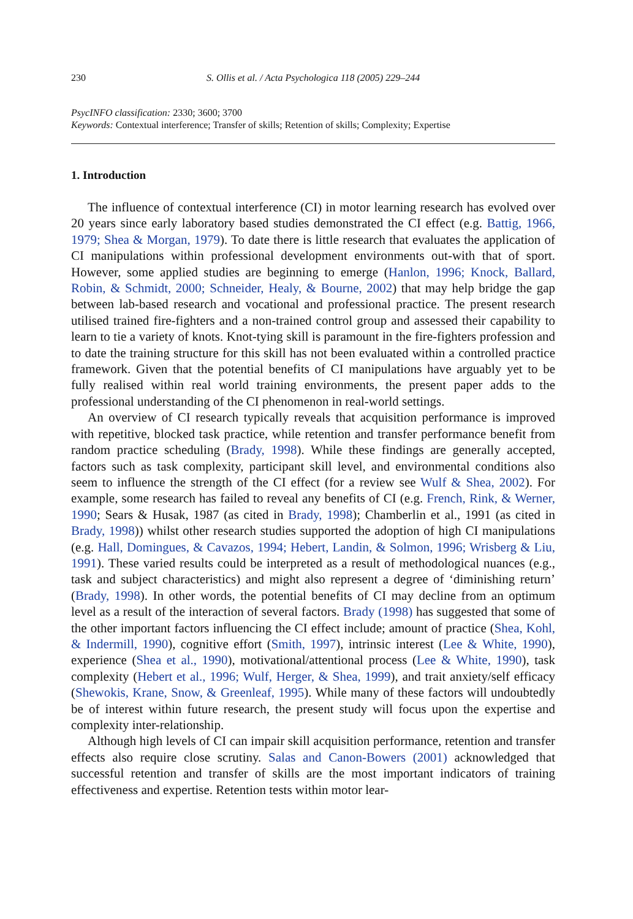230 S. Ollis et al. / Acta Psychologica 118 (2005) 229–244
PsycINFO classification: 2330; 3600; 3700
Keywords: Contextual interference; Transfer of skills; Retention of skills; Complexity; Expertise
1. Introduction
The influence of contextual interference (CI) in motor learning research has evolved over 20 years since early laboratory based studies demonstrated the CI effect (e.g. Battig, 1966, 1979; Shea & Morgan, 1979). To date there is little research that evaluates the application of CI manipulations within professional development environments out-with that of sport. However, some applied studies are beginning to emerge (Hanlon, 1996; Knock, Ballard, Robin, & Schmidt, 2000; Schneider, Healy, & Bourne, 2002) that may help bridge the gap between lab-based research and vocational and professional practice. The present research utilised trained fire-fighters and a non-trained control group and assessed their capability to learn to tie a variety of knots. Knot-tying skill is paramount in the fire-fighters profession and to date the training structure for this skill has not been evaluated within a controlled practice framework. Given that the potential benefits of CI manipulations have arguably yet to be fully realised within real world training environments, the present paper adds to the professional understanding of the CI phenomenon in real-world settings.
An overview of CI research typically reveals that acquisition performance is improved with repetitive, blocked task practice, while retention and transfer performance benefit from random practice scheduling (Brady, 1998). While these findings are generally accepted, factors such as task complexity, participant skill level, and environmental conditions also seem to influence the strength of the CI effect (for a review see Wulf & Shea, 2002). For example, some research has failed to reveal any benefits of CI (e.g. French, Rink, & Werner, 1990; Sears & Husak, 1987 (as cited in Brady, 1998); Chamberlin et al., 1991 (as cited in Brady, 1998)) whilst other research studies supported the adoption of high CI manipulations (e.g. Hall, Domingues, & Cavazos, 1994; Hebert, Landin, & Solmon, 1996; Wrisberg & Liu, 1991). These varied results could be interpreted as a result of methodological nuances (e.g., task and subject characteristics) and might also represent a degree of ‘diminishing return’ (Brady, 1998). In other words, the potential benefits of CI may decline from an optimum level as a result of the interaction of several factors. Brady (1998) has suggested that some of the other important factors influencing the CI effect include; amount of practice (Shea, Kohl, & Indermill, 1990), cognitive effort (Smith, 1997), intrinsic interest (Lee & White, 1990), experience (Shea et al., 1990), motivational/attentional process (Lee & White, 1990), task complexity (Hebert et al., 1996; Wulf, Herger, & Shea, 1999), and trait anxiety/self efficacy (Shewokis, Krane, Snow, & Greenleaf, 1995). While many of these factors will undoubtedly be of interest within future research, the present study will focus upon the expertise and complexity inter-relationship.
Although high levels of CI can impair skill acquisition performance, retention and transfer effects also require close scrutiny. Salas and Canon-Bowers (2001) acknowledged that successful retention and transfer of skills are the most important indicators of training effectiveness and expertise. Retention tests within motor lear-